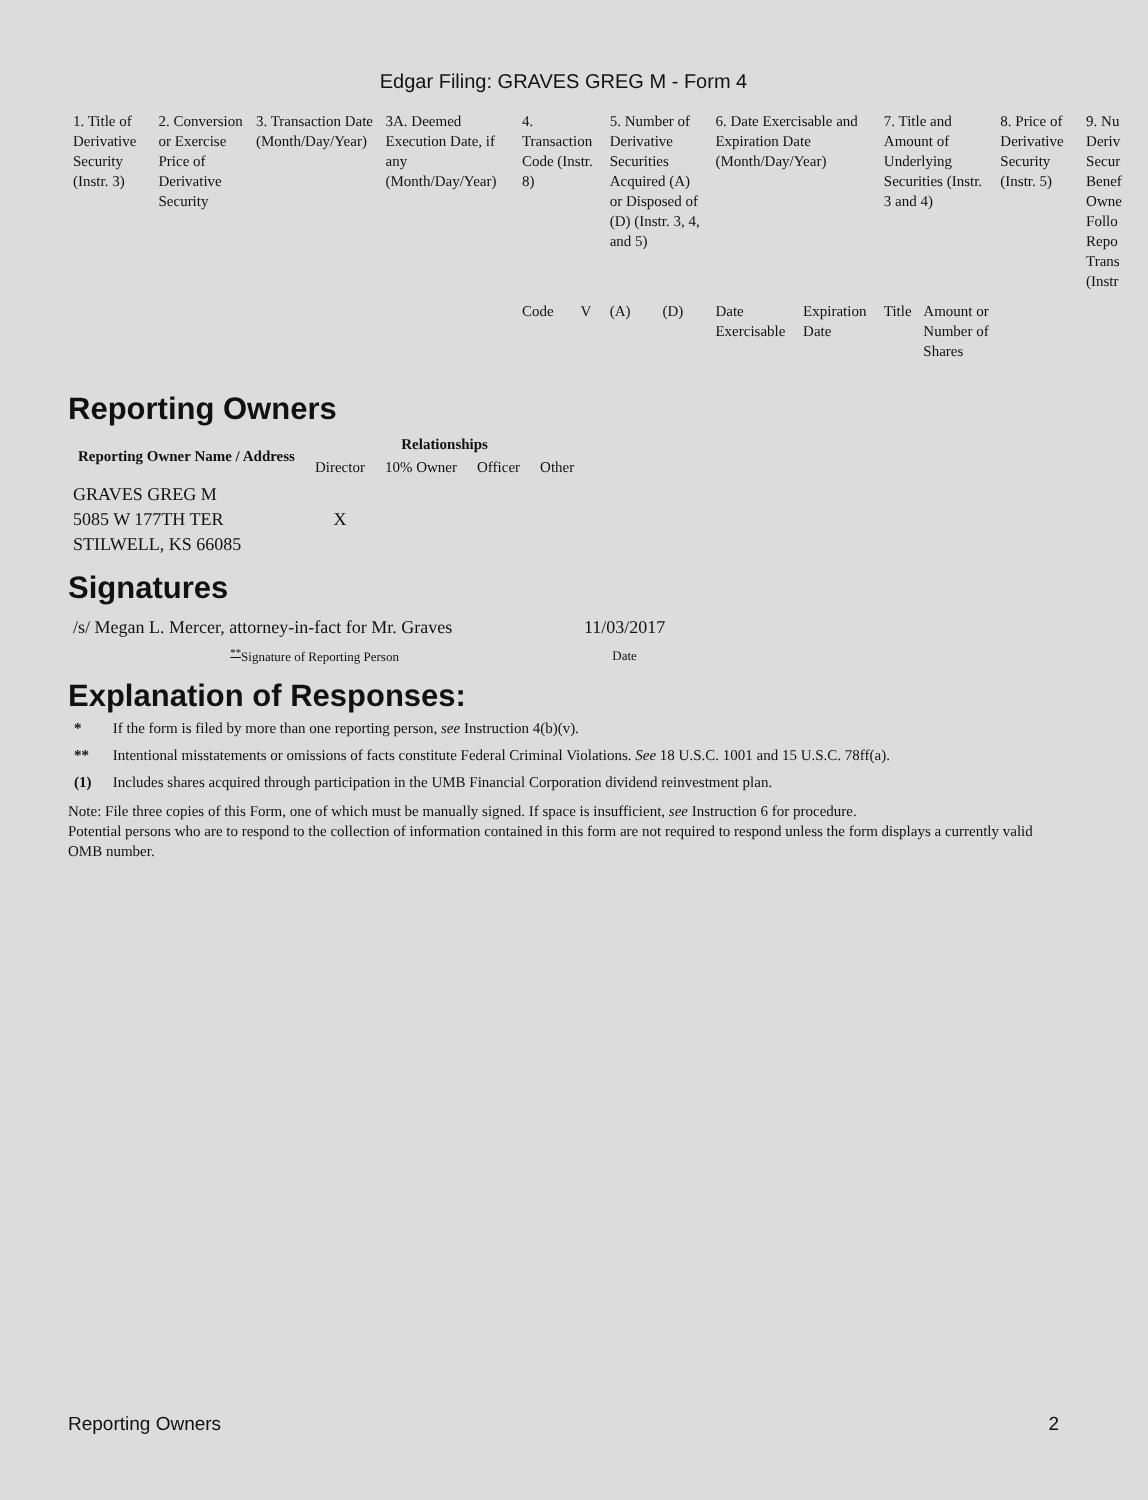Edgar Filing: GRAVES GREG M - Form 4
| 1. Title of Derivative Security (Instr. 3) | 2. Conversion or Exercise Price of Derivative Security | 3. Transaction Date (Month/Day/Year) | 3A. Deemed Execution Date, if any (Month/Day/Year) | 4. Transaction Code (Instr. 8) | | 5. Number of Derivative Securities Acquired (A) or Disposed of (D) (Instr. 3, 4, and 5) | | 6. Date Exercisable and Expiration Date (Month/Day/Year) | | 7. Title and Amount of Underlying Securities (Instr. 3 and 4) | | 8. Price of Derivative Security (Instr. 5) | 9. Nu Deriv Secur Benef Owne Follo Repo Trans (Instr |
| --- | --- | --- | --- | --- | --- | --- | --- | --- | --- | --- | --- | --- | --- |
| | | | | Code | V | (A) | (D) | Date Exercisable | Expiration Date | Title | Amount or Number of Shares | | |
Reporting Owners
| Reporting Owner Name / Address | Relationships | | | |
| --- | --- | --- | --- | --- |
| | Director | 10% Owner | Officer | Other |
| GRAVES GREG M 5085 W 177TH TER STILWELL, KS 66085 | X | | | |
Signatures
| /s/ Megan L. Mercer, attorney-in-fact for Mr. Graves | 11/03/2017 |
| <sup>**</sup> Signature of Reporting Person | Date |
Explanation of Responses:
* If the form is filed by more than one reporting person, see Instruction 4(b)(v).
** Intentional misstatements or omissions of facts constitute Federal Criminal Violations. See 18 U.S.C. 1001 and 15 U.S.C. 78ff(a).
(1) Includes shares acquired through participation in the UMB Financial Corporation dividend reinvestment plan.
Note: File three copies of this Form, one of which must be manually signed. If space is insufficient, see Instruction 6 for procedure.
Potential persons who are to respond to the collection of information contained in this form are not required to respond unless the form displays a currently valid OMB number.
Reporting Owners 2